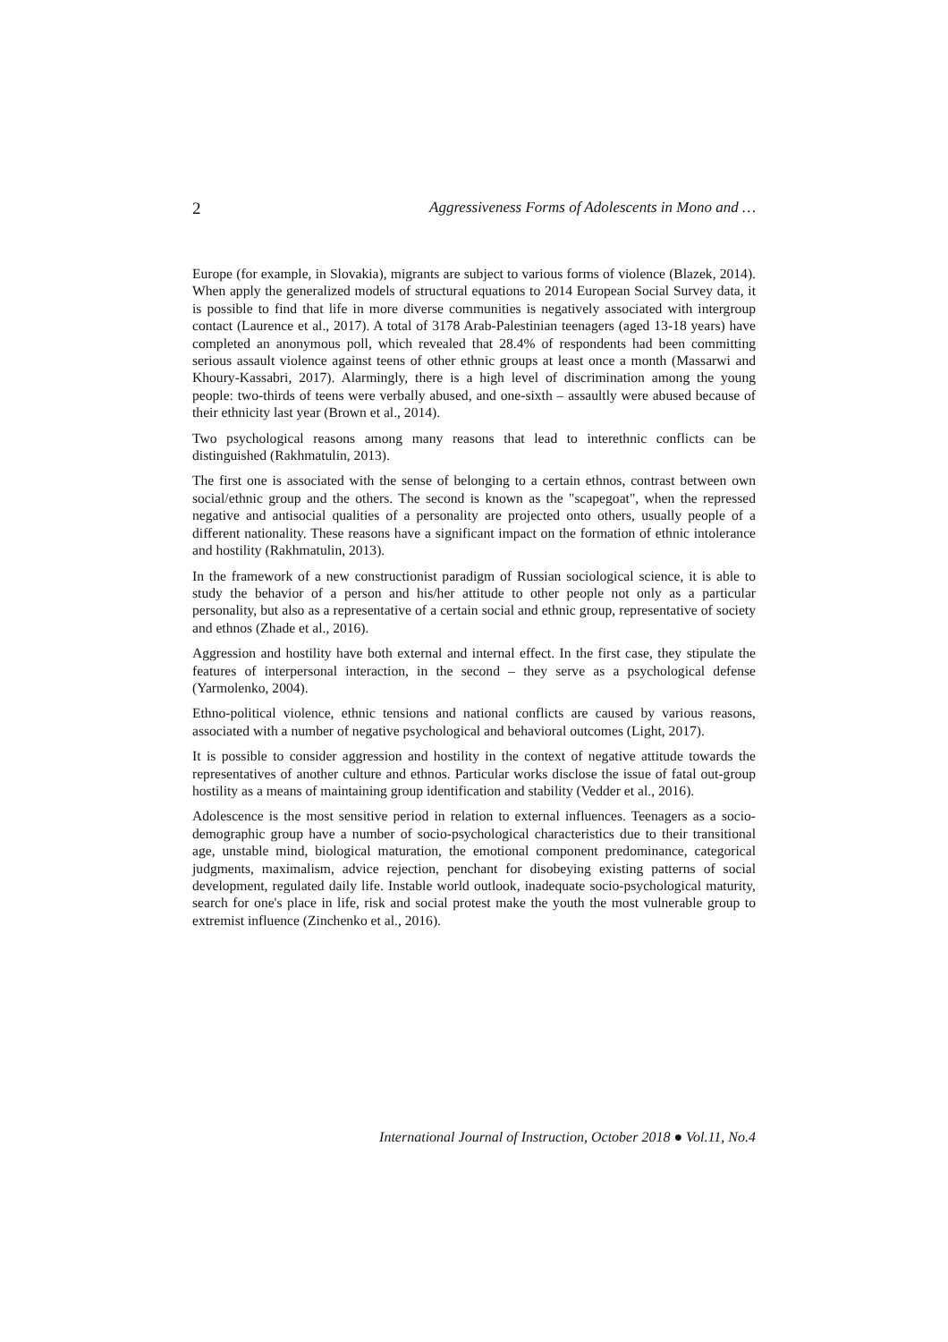2 Aggressiveness Forms of Adolescents in Mono and …
Europe (for example, in Slovakia), migrants are subject to various forms of violence (Blazek, 2014). When apply the generalized models of structural equations to 2014 European Social Survey data, it is possible to find that life in more diverse communities is negatively associated with intergroup contact (Laurence et al., 2017). A total of 3178 Arab-Palestinian teenagers (aged 13-18 years) have completed an anonymous poll, which revealed that 28.4% of respondents had been committing serious assault violence against teens of other ethnic groups at least once a month (Massarwi and Khoury-Kassabri, 2017). Alarmingly, there is a high level of discrimination among the young people: two-thirds of teens were verbally abused, and one-sixth – assaultly were abused because of their ethnicity last year (Brown et al., 2014).
Two psychological reasons among many reasons that lead to interethnic conflicts can be distinguished (Rakhmatulin, 2013).
The first one is associated with the sense of belonging to a certain ethnos, contrast between own social/ethnic group and the others. The second is known as the "scapegoat", when the repressed negative and antisocial qualities of a personality are projected onto others, usually people of a different nationality. These reasons have a significant impact on the formation of ethnic intolerance and hostility (Rakhmatulin, 2013).
In the framework of a new constructionist paradigm of Russian sociological science, it is able to study the behavior of a person and his/her attitude to other people not only as a particular personality, but also as a representative of a certain social and ethnic group, representative of society and ethnos (Zhade et al., 2016).
Aggression and hostility have both external and internal effect. In the first case, they stipulate the features of interpersonal interaction, in the second – they serve as a psychological defense (Yarmolenko, 2004).
Ethno-political violence, ethnic tensions and national conflicts are caused by various reasons, associated with a number of negative psychological and behavioral outcomes (Light, 2017).
It is possible to consider aggression and hostility in the context of negative attitude towards the representatives of another culture and ethnos. Particular works disclose the issue of fatal out-group hostility as a means of maintaining group identification and stability (Vedder et al., 2016).
Adolescence is the most sensitive period in relation to external influences. Teenagers as a socio-demographic group have a number of socio-psychological characteristics due to their transitional age, unstable mind, biological maturation, the emotional component predominance, categorical judgments, maximalism, advice rejection, penchant for disobeying existing patterns of social development, regulated daily life. Instable world outlook, inadequate socio-psychological maturity, search for one's place in life, risk and social protest make the youth the most vulnerable group to extremist influence (Zinchenko et al., 2016).
International Journal of Instruction, October 2018 ● Vol.11, No.4